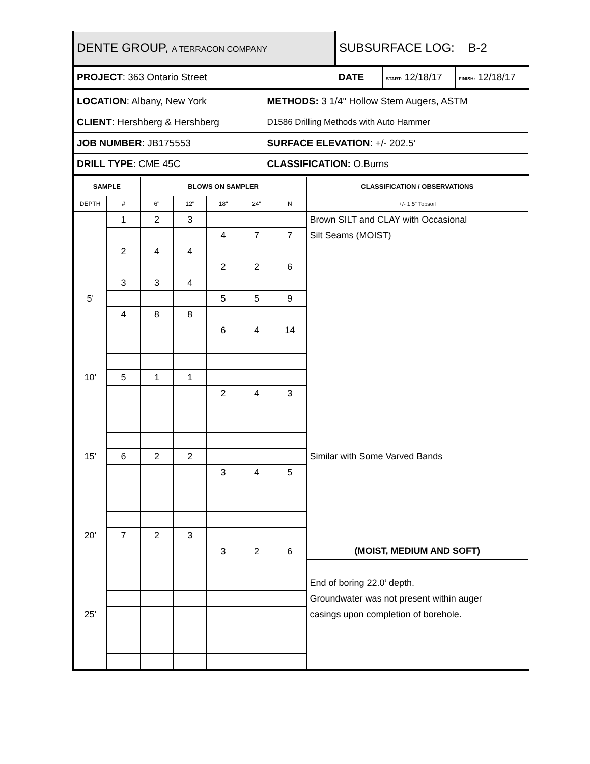| DENTE GROUP, A TERRACON COMPANY | SUBSURFACE LOG: B-2 |
| PROJECT : 363 Ontario Street | DATE | START: 12/18/17 | FINISH: 12/18/17 |
| LOCATION : Albany, New York | METHODS: 3 1/4" Hollow Stem Augers, ASTM |
| CLIENT : Hershberg & Hershberg | D1586 Drilling Methods with Auto Hammer |
| JOB NUMBER : JB175553 | SURFACE ELEVATION : +/- 202.5’ |
| DRILL TYPE : CME 45C | CLASSIFICATION: O.Burns |
| SAMPLE | | BLOWS ON SAMPLER | | | | | CLASSIFICATION / OBSERVATIONS |
| DEPTH | # | 6" | 12" | 18" | 24" | N | +/- 1.5” Topsoil |
| | 1 | 2 | 3 | | | | Brown SILT and CLAY with Occasional |
| | | | | 4 | 7 | 7 | Silt Seams (MOIST) |
| | 2 | 4 | 4 | | | | |
| | | | | 2 | 2 | 6 | |
| | 3 | 3 | 4 | | | | |
| 5' | | | | 5 | 5 | 9 | |
| | 4 | 8 | 8 | | | | |
| | | | | 6 | 4 | 14 | |
| 10' | 5 | 1 | 1 | | | | |
| | | | | 2 | 4 | 3 | |
| 15' | 6 | 2 | 2 | | | | Similar with Some Varved Bands |
| | | | | 3 | 4 | 5 | |
| 20' | 7 | 2 | 3 | | | | |
| | | | | 3 | 2 | 6 | (MOIST, MEDIUM AND SOFT) |
| | | | | | | | End of boring 22.0’ depth. |
| | | | | | | | Groundwater was not present within auger |
| 25' | | | | | | | casings upon completion of borehole. |